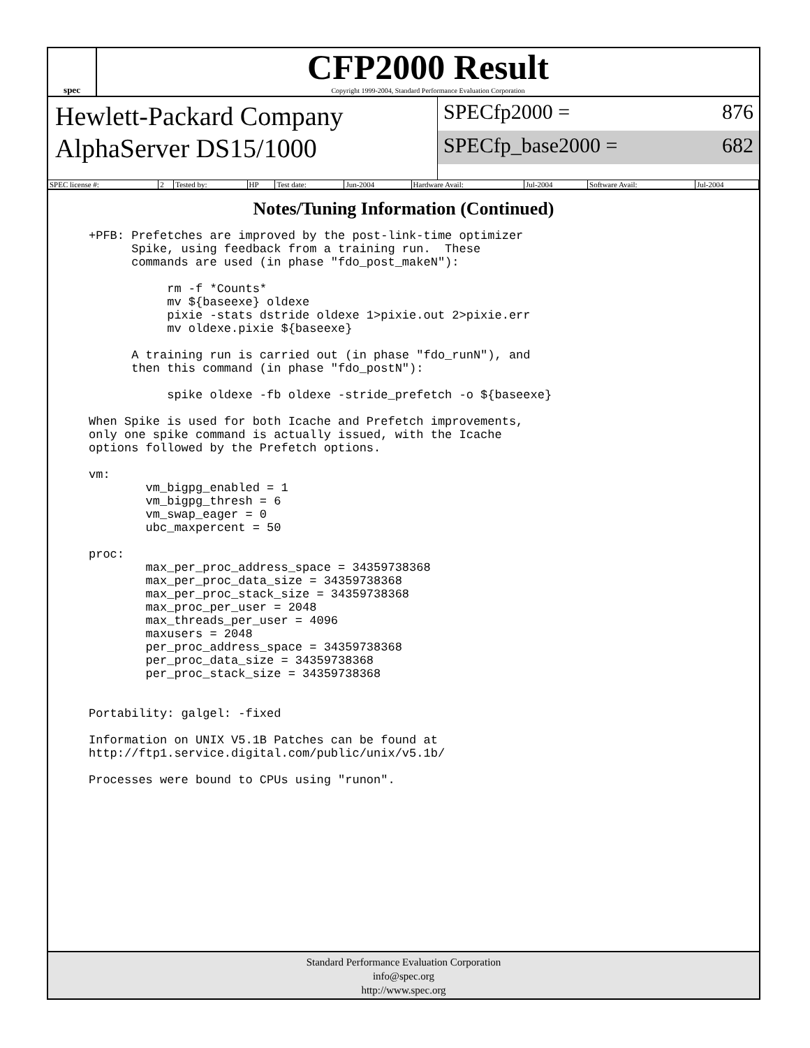spec
CFP2000 Result
Copyright 1999-2004, Standard Performance Evaluation Corporation
Hewlett-Packard Company
AlphaServer DS15/1000
SPECfp2000 = 876
SPECfp_base2000 = 682
| SPEC license #: | 2 | Tested by: | HP | Test date: | Jun-2004 | Hardware Avail: | Jul-2004 | Software Avail: | Jul-2004 |
Notes/Tuning Information (Continued)
+PFB: Prefetches are improved by the post-link-time optimizer
      Spike, using feedback from a training run.  These
      commands are used (in phase "fdo_post_makeN"):

           rm -f *Counts*
           mv ${baseexe} oldexe
           pixie -stats dstride oldexe 1>pixie.out 2>pixie.err
           mv oldexe.pixie ${baseexe}

      A training run is carried out (in phase "fdo_runN"), and
      then this command (in phase "fdo_postN"):

           spike oldexe -fb oldexe -stride_prefetch -o ${baseexe}

When Spike is used for both Icache and Prefetch improvements,
only one spike command is actually issued, with the Icache
options followed by the Prefetch options.

vm:
        vm_bigpg_enabled = 1
        vm_bigpg_thresh = 6
        vm_swap_eager = 0
        ubc_maxpercent = 50

proc:
        max_per_proc_address_space = 34359738368
        max_per_proc_data_size = 34359738368
        max_per_proc_stack_size = 34359738368
        max_proc_per_user = 2048
        max_threads_per_user = 4096
        maxusers = 2048
        per_proc_address_space = 34359738368
        per_proc_data_size = 34359738368
        per_proc_stack_size = 34359738368


Portability: galgel: -fixed

Information on UNIX V5.1B Patches can be found at
http://ftp1.service.digital.com/public/unix/v5.1b/

Processes were bound to CPUs using "runon".
Standard Performance Evaluation Corporation
info@spec.org
http://www.spec.org